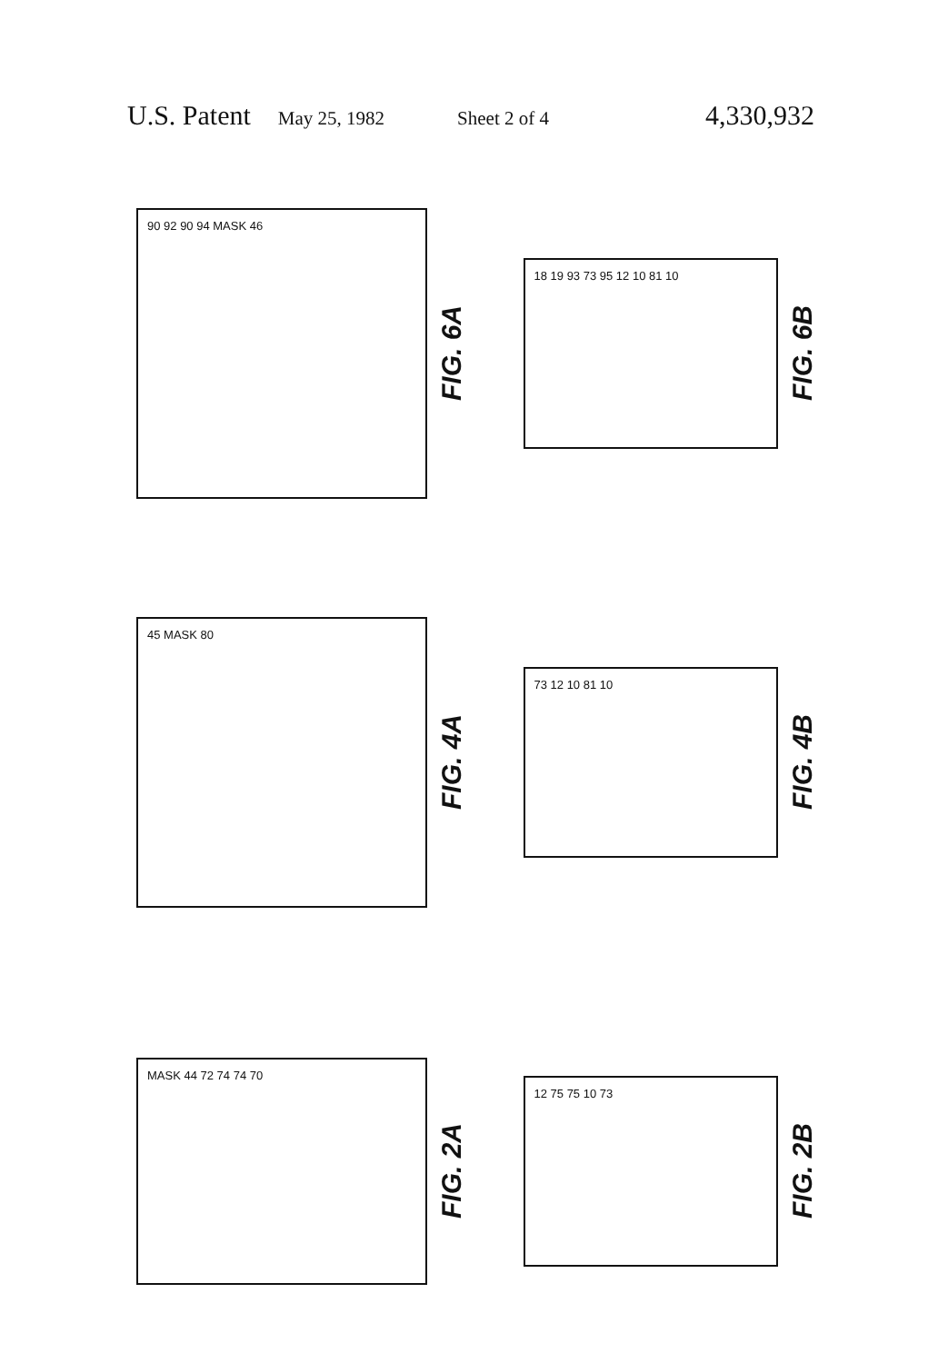U.S. Patent May 25, 1982 Sheet 2 of 4 4,330,932
90 92 90 94 MASK 46
FIG. 6A
18 19 93 73 95 12 10 81 10
FIG. 6B
45 MASK 80
FIG. 4A
73 12 10 81 10
FIG. 4B
MASK 44 72 74 74 70
FIG. 2A
12 75 75 10 73
FIG. 2B